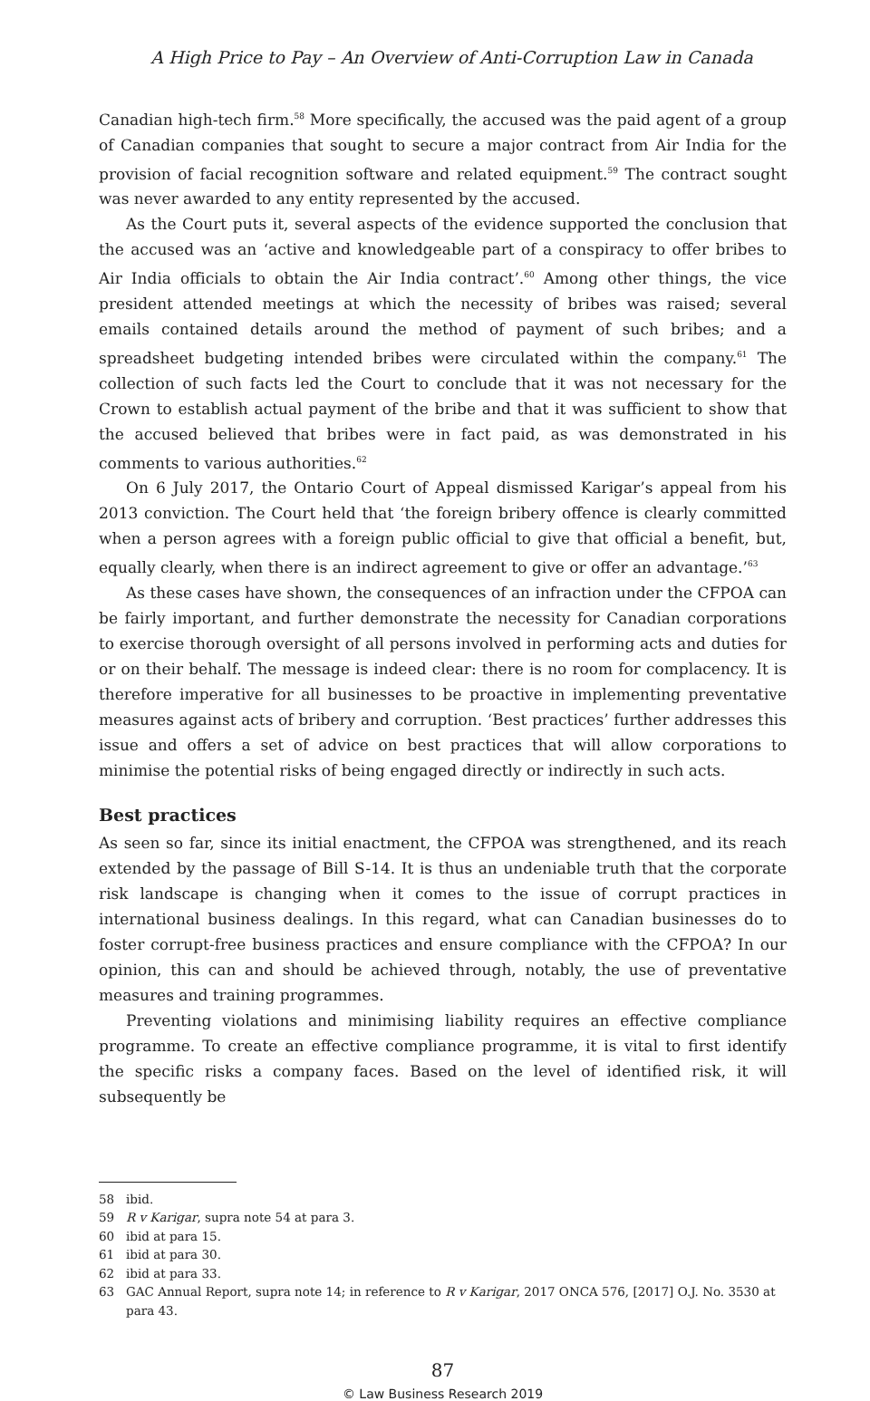A High Price to Pay – An Overview of Anti-Corruption Law in Canada
Canadian high-tech firm.<sup>58</sup> More specifically, the accused was the paid agent of a group of Canadian companies that sought to secure a major contract from Air India for the provision of facial recognition software and related equipment.<sup>59</sup> The contract sought was never awarded to any entity represented by the accused.
As the Court puts it, several aspects of the evidence supported the conclusion that the accused was an ‘active and knowledgeable part of a conspiracy to offer bribes to Air India officials to obtain the Air India contract’.<sup>60</sup> Among other things, the vice president attended meetings at which the necessity of bribes was raised; several emails contained details around the method of payment of such bribes; and a spreadsheet budgeting intended bribes were circulated within the company.<sup>61</sup> The collection of such facts led the Court to conclude that it was not necessary for the Crown to establish actual payment of the bribe and that it was sufficient to show that the accused believed that bribes were in fact paid, as was demonstrated in his comments to various authorities.<sup>62</sup>
On 6 July 2017, the Ontario Court of Appeal dismissed Karigar’s appeal from his 2013 conviction. The Court held that ‘the foreign bribery offence is clearly committed when a person agrees with a foreign public official to give that official a benefit, but, equally clearly, when there is an indirect agreement to give or offer an advantage.’<sup>63</sup>
As these cases have shown, the consequences of an infraction under the CFPOA can be fairly important, and further demonstrate the necessity for Canadian corporations to exercise thorough oversight of all persons involved in performing acts and duties for or on their behalf. The message is indeed clear: there is no room for complacency. It is therefore imperative for all businesses to be proactive in implementing preventative measures against acts of bribery and corruption. ‘Best practices’ further addresses this issue and offers a set of advice on best practices that will allow corporations to minimise the potential risks of being engaged directly or indirectly in such acts.
Best practices
As seen so far, since its initial enactment, the CFPOA was strengthened, and its reach extended by the passage of Bill S-14. It is thus an undeniable truth that the corporate risk landscape is changing when it comes to the issue of corrupt practices in international business dealings. In this regard, what can Canadian businesses do to foster corrupt-free business practices and ensure compliance with the CFPOA? In our opinion, this can and should be achieved through, notably, the use of preventative measures and training programmes.
Preventing violations and minimising liability requires an effective compliance programme. To create an effective compliance programme, it is vital to first identify the specific risks a company faces. Based on the level of identified risk, it will subsequently be
58 ibid.
59 R v Karigar, supra note 54 at para 3.
60 ibid at para 15.
61 ibid at para 30.
62 ibid at para 33.
63 GAC Annual Report, supra note 14; in reference to R v Karigar, 2017 ONCA 576, [2017] O.J. No. 3530 at para 43.
87
© Law Business Research 2019